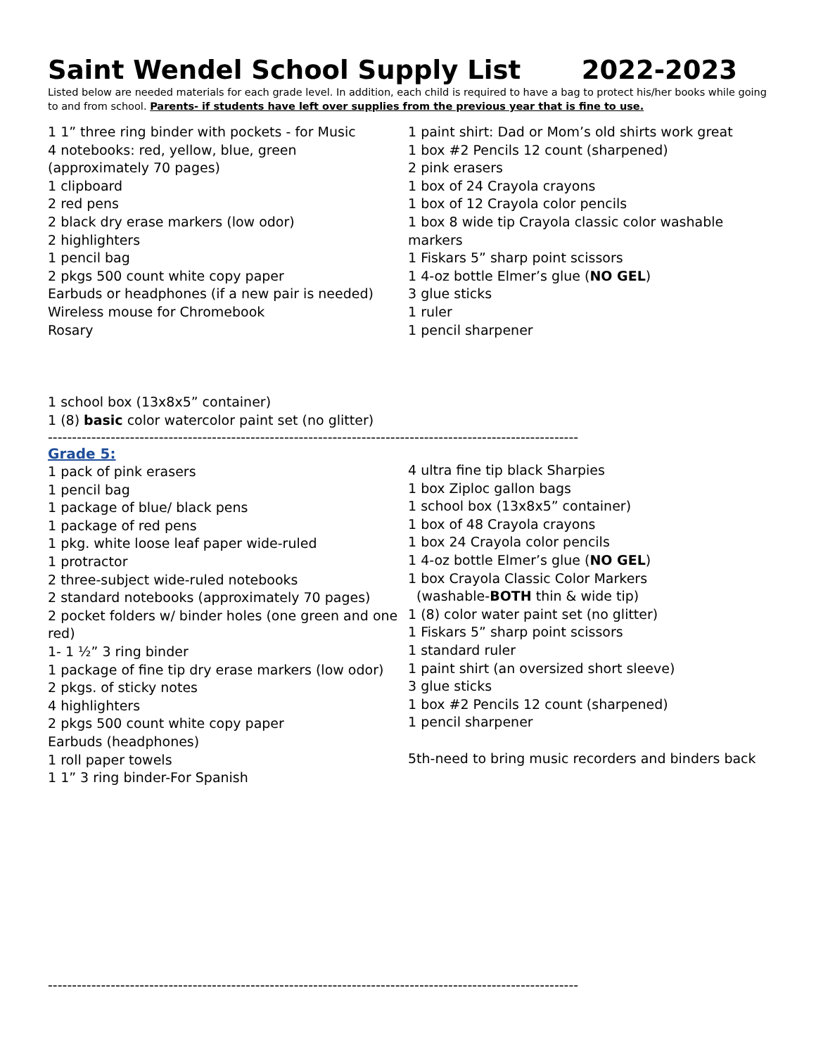Saint Wendel School Supply List 2022-2023
Listed below are needed materials for each grade level. In addition, each child is required to have a bag to protect his/her books while going to and from school. Parents- if students have left over supplies from the previous year that is fine to use.
1 1” three ring binder with pockets - for Music
4 notebooks: red, yellow, blue, green
(approximately 70 pages)
1 clipboard
2 red pens
2 black dry erase markers (low odor)
2 highlighters
1 pencil bag
2 pkgs 500 count white copy paper
Earbuds or headphones (if a new pair is needed)
Wireless mouse for Chromebook
Rosary
1 school box (13x8x5” container)
1 (8) basic color watercolor paint set (no glitter)
1 paint shirt: Dad or Mom’s old shirts work great
1 box #2 Pencils 12 count (sharpened)
2 pink erasers
1 box of 24 Crayola crayons
1 box of 12 Crayola color pencils
1 box 8 wide tip Crayola classic color washable markers
1 Fiskars 5” sharp point scissors
1 4-oz bottle Elmer’s glue (NO GEL)
3 glue sticks
1 ruler
1 pencil sharpener
--------------------------------------------------------------------------------------------------------------
Grade 5:
1 pack of pink erasers
1 pencil bag
1 package of blue/ black pens
1 package of red pens
1 pkg. white loose leaf paper wide-ruled
1 protractor
2 three-subject wide-ruled notebooks
2 standard notebooks (approximately 70 pages)
2 pocket folders w/ binder holes (one green and one red)
1- 1 ½” 3 ring binder
1 package of fine tip dry erase markers (low odor)
2 pkgs. of sticky notes
4 highlighters
2 pkgs 500 count white copy paper
Earbuds (headphones)
1 roll paper towels
1 1” 3 ring binder-For Spanish
4 ultra fine tip black Sharpies
1 box Ziploc gallon bags
1 school box (13x8x5” container)
1 box of 48 Crayola crayons
1 box 24 Crayola color pencils
1 4-oz bottle Elmer’s glue (NO GEL)
1 box Crayola Classic Color Markers
(washable-BOTH thin & wide tip)
1 (8) color water paint set (no glitter)
1 Fiskars 5” sharp point scissors
1 standard ruler
1 paint shirt (an oversized short sleeve)
3 glue sticks
1 box #2 Pencils 12 count (sharpened)
1 pencil sharpener
5th-need to bring music recorders and binders back
--------------------------------------------------------------------------------------------------------------